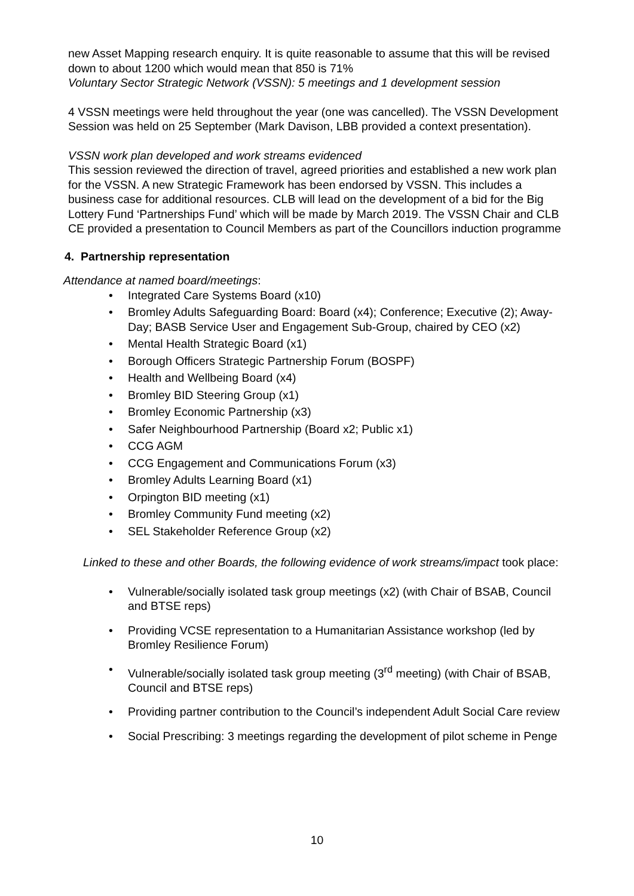new Asset Mapping research enquiry. It is quite reasonable to assume that this will be revised down to about 1200 which would mean that 850 is 71%
Voluntary Sector Strategic Network (VSSN): 5 meetings and 1 development session
4 VSSN meetings were held throughout the year (one was cancelled). The VSSN Development Session was held on 25 September (Mark Davison, LBB provided a context presentation).
VSSN work plan developed and work streams evidenced
This session reviewed the direction of travel, agreed priorities and established a new work plan for the VSSN. A new Strategic Framework has been endorsed by VSSN. This includes a business case for additional resources. CLB will lead on the development of a bid for the Big Lottery Fund ‘Partnerships Fund’ which will be made by March 2019. The VSSN Chair and CLB CE provided a presentation to Council Members as part of the Councillors induction programme
4. Partnership representation
Attendance at named board/meetings:
Integrated Care Systems Board (x10)
Bromley Adults Safeguarding Board: Board (x4); Conference; Executive (2); Away-Day; BASB Service User and Engagement Sub-Group, chaired by CEO (x2)
Mental Health Strategic Board (x1)
Borough Officers Strategic Partnership Forum (BOSPF)
Health and Wellbeing Board (x4)
Bromley BID Steering Group (x1)
Bromley Economic Partnership (x3)
Safer Neighbourhood Partnership (Board x2; Public x1)
CCG AGM
CCG Engagement and Communications Forum (x3)
Bromley Adults Learning Board (x1)
Orpington BID meeting (x1)
Bromley Community Fund meeting (x2)
SEL Stakeholder Reference Group (x2)
Linked to these and other Boards, the following evidence of work streams/impact took place:
Vulnerable/socially isolated task group meetings (x2) (with Chair of BSAB, Council and BTSE reps)
Providing VCSE representation to a Humanitarian Assistance workshop (led by Bromley Resilience Forum)
Vulnerable/socially isolated task group meeting (3<sup>rd</sup> meeting) (with Chair of BSAB, Council and BTSE reps)
Providing partner contribution to the Council’s independent Adult Social Care review
Social Prescribing: 3 meetings regarding the development of pilot scheme in Penge
10